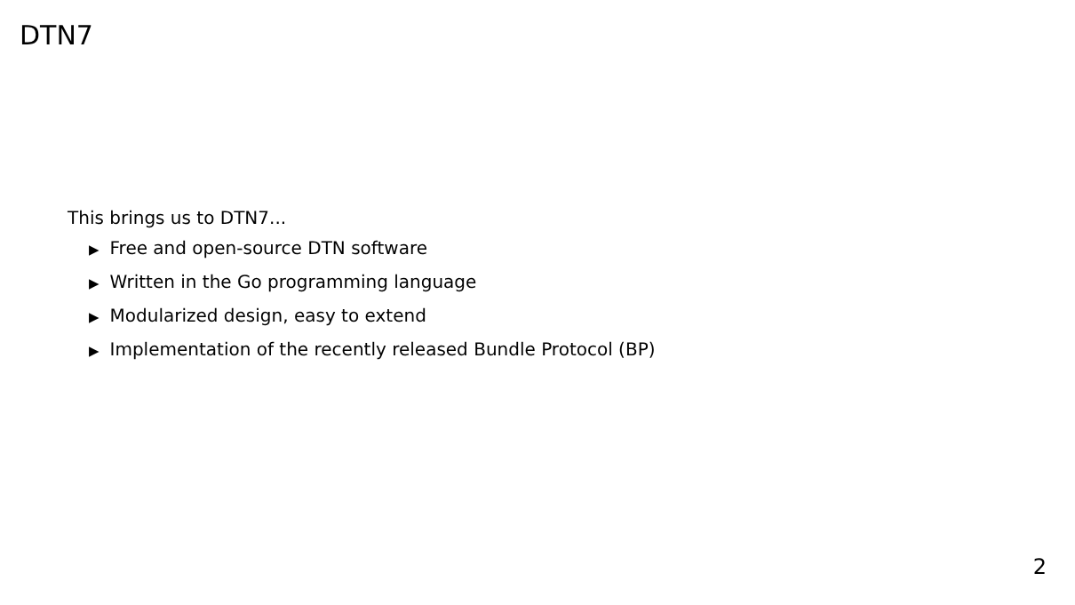DTN7
This brings us to DTN7...
▶ Free and open-source DTN software
▶ Written in the Go programming language
▶ Modularized design, easy to extend
▶ Implementation of the recently released Bundle Protocol (BP)
2